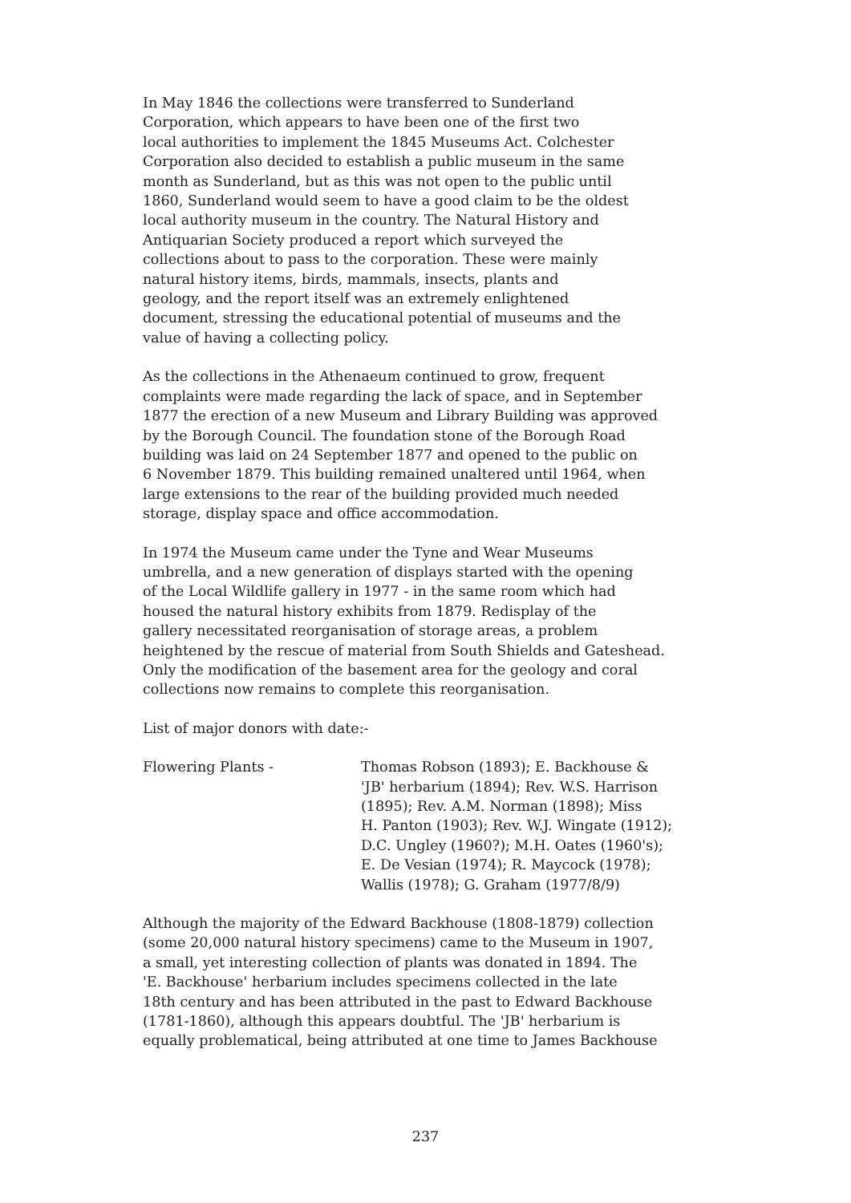In May 1846 the collections were transferred to Sunderland
Corporation, which appears to have been one of the first two
local authorities to implement the 1845 Museums Act. Colchester
Corporation also decided to establish a public museum in the same
month as Sunderland, but as this was not open to the public until
1860, Sunderland would seem to have a good claim to be the oldest
local authority museum in the country. The Natural History and
Antiquarian Society produced a report which surveyed the
collections about to pass to the corporation. These were mainly
natural history items, birds, mammals, insects, plants and
geology, and the report itself was an extremely enlightened
document, stressing the educational potential of museums and the
value of having a collecting policy.
As the collections in the Athenaeum continued to grow, frequent
complaints were made regarding the lack of space, and in September
1877 the erection of a new Museum and Library Building was approved
by the Borough Council. The foundation stone of the Borough Road
building was laid on 24 September 1877 and opened to the public on
6 November 1879. This building remained unaltered until 1964, when
large extensions to the rear of the building provided much needed
storage, display space and office accommodation.
In 1974 the Museum came under the Tyne and Wear Museums
umbrella, and a new generation of displays started with the opening
of the Local Wildlife gallery in 1977 - in the same room which had
housed the natural history exhibits from 1879. Redisplay of the
gallery necessitated reorganisation of storage areas, a problem
heightened by the rescue of material from South Shields and Gateshead.
Only the modification of the basement area for the geology and coral
collections now remains to complete this reorganisation.
List of major donors with date:-
Flowering Plants - Thomas Robson (1893); E. Backhouse &
'JB' herbarium (1894); Rev. W.S. Harrison
(1895); Rev. A.M. Norman (1898); Miss
H. Panton (1903); Rev. W.J. Wingate (1912);
D.C. Ungley (1960?); M.H. Oates (1960's);
E. De Vesian (1974); R. Maycock (1978);
Wallis (1978); G. Graham (1977/8/9)
Although the majority of the Edward Backhouse (1808-1879) collection
(some 20,000 natural history specimens) came to the Museum in 1907,
a small, yet interesting collection of plants was donated in 1894. The
'E. Backhouse' herbarium includes specimens collected in the late
18th century and has been attributed in the past to Edward Backhouse
(1781-1860), although this appears doubtful. The 'JB' herbarium is
equally problematical, being attributed at one time to James Backhouse
237